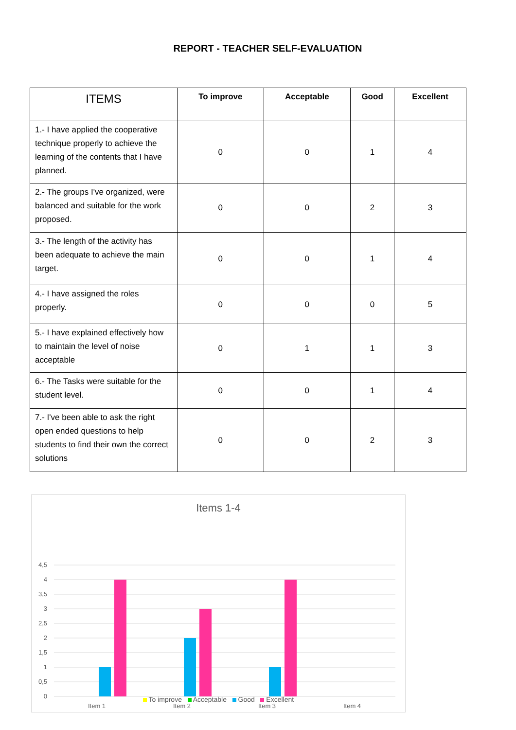REPORT - TEACHER SELF-EVALUATION
| ITEMS | To improve | Acceptable | Good | Excellent |
| --- | --- | --- | --- | --- |
| 1.- I have applied the cooperative technique properly to achieve the learning of the contents that I have planned. | 0 | 0 | 1 | 4 |
| 2.- The groups I've organized, were balanced and suitable for the work proposed. | 0 | 0 | 2 | 3 |
| 3.- The length of the activity has been adequate to achieve the main target. | 0 | 0 | 1 | 4 |
| 4.- I have assigned the roles properly. | 0 | 0 | 0 | 5 |
| 5.- I have explained effectively how to maintain the level of noise acceptable | 0 | 1 | 1 | 3 |
| 6.- The Tasks were suitable for the student level. | 0 | 0 | 1 | 4 |
| 7.- I've been able to ask the right open ended questions to help students to find their own the correct solutions | 0 | 0 | 2 | 3 |
Items 1-4
4,5
4
3,5
3
2,5
2
1,5
1
0,5
0
Item 1
Item 2
Item 3
Item 4
To improve Acceptable Good Excellent